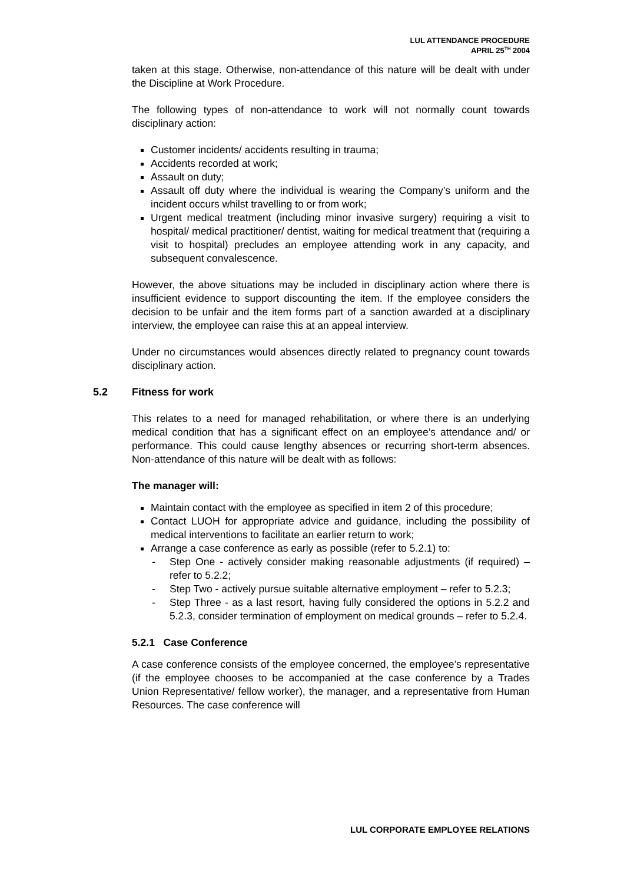LUL ATTENDANCE PROCEDURE
APRIL 25<sup>TH</sup> 2004
taken at this stage. Otherwise, non-attendance of this nature will be dealt with under the Discipline at Work Procedure.
The following types of non-attendance to work will not normally count towards disciplinary action:
Customer incidents/ accidents resulting in trauma;
Accidents recorded at work;
Assault on duty;
Assault off duty where the individual is wearing the Company’s uniform and the incident occurs whilst travelling to or from work;
Urgent medical treatment (including minor invasive surgery) requiring a visit to hospital/ medical practitioner/ dentist, waiting for medical treatment that (requiring a visit to hospital) precludes an employee attending work in any capacity, and subsequent convalescence.
However, the above situations may be included in disciplinary action where there is insufficient evidence to support discounting the item. If the employee considers the decision to be unfair and the item forms part of a sanction awarded at a disciplinary interview, the employee can raise this at an appeal interview.
Under no circumstances would absences directly related to pregnancy count towards disciplinary action.
5.2 Fitness for work
This relates to a need for managed rehabilitation, or where there is an underlying medical condition that has a significant effect on an employee’s attendance and/ or performance. This could cause lengthy absences or recurring short-term absences. Non-attendance of this nature will be dealt with as follows:
The manager will:
Maintain contact with the employee as specified in item 2 of this procedure;
Contact LUOH for appropriate advice and guidance, including the possibility of medical interventions to facilitate an earlier return to work;
Arrange a case conference as early as possible (refer to 5.2.1) to:
- Step One - actively consider making reasonable adjustments (if required) – refer to 5.2.2;
- Step Two - actively pursue suitable alternative employment – refer to 5.2.3;
- Step Three - as a last resort, having fully considered the options in 5.2.2 and 5.2.3, consider termination of employment on medical grounds – refer to 5.2.4.
5.2.1 Case Conference
A case conference consists of the employee concerned, the employee’s representative (if the employee chooses to be accompanied at the case conference by a Trades Union Representative/ fellow worker), the manager, and a representative from Human Resources. The case conference will
LUL CORPORATE EMPLOYEE RELATIONS